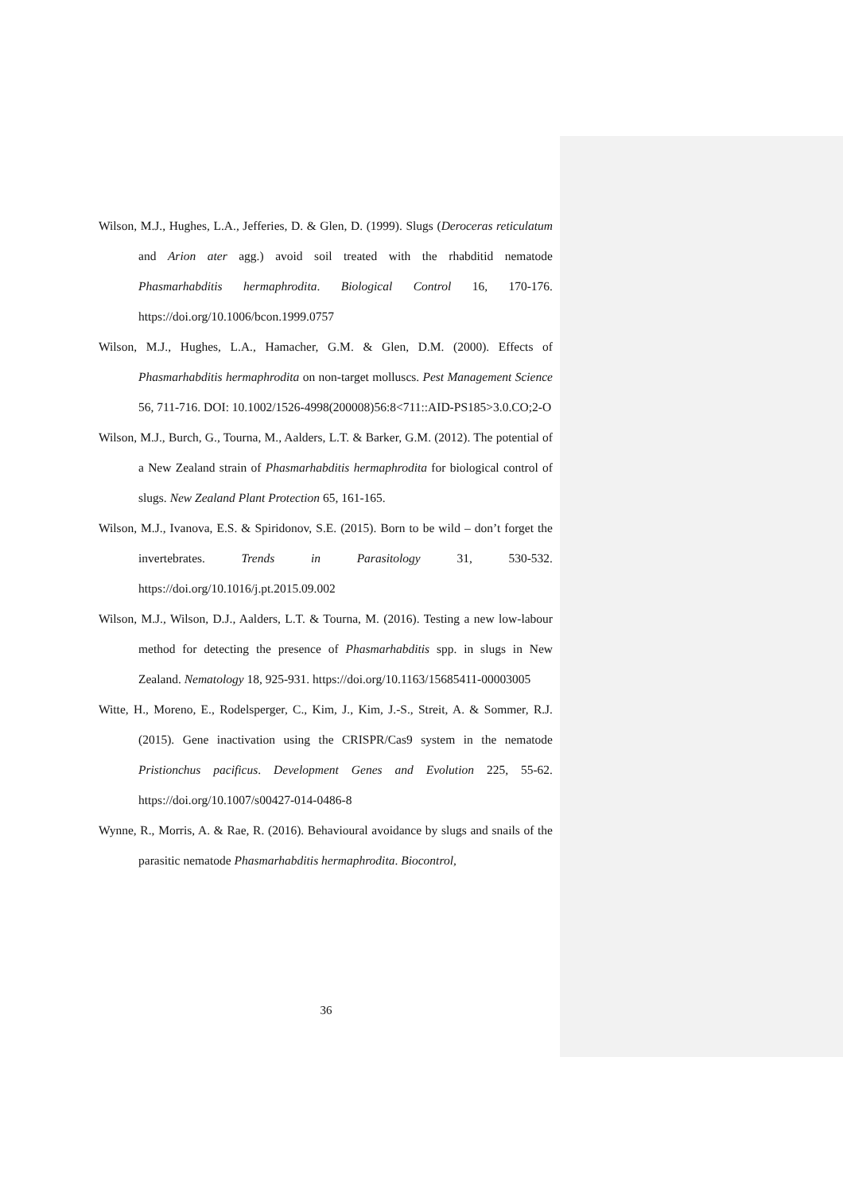Wilson, M.J., Hughes, L.A., Jefferies, D. & Glen, D. (1999). Slugs (Deroceras reticulatum and Arion ater agg.) avoid soil treated with the rhabditid nematode Phasmarhabditis hermaphrodita. Biological Control 16, 170-176. https://doi.org/10.1006/bcon.1999.0757
Wilson, M.J., Hughes, L.A., Hamacher, G.M. & Glen, D.M. (2000). Effects of Phasmarhabditis hermaphrodita on non-target molluscs. Pest Management Science 56, 711-716. DOI: 10.1002/1526-4998(200008)56:8<711::AID-PS185>3.0.CO;2-O
Wilson, M.J., Burch, G., Tourna, M., Aalders, L.T. & Barker, G.M. (2012). The potential of a New Zealand strain of Phasmarhabditis hermaphrodita for biological control of slugs. New Zealand Plant Protection 65, 161-165.
Wilson, M.J., Ivanova, E.S. & Spiridonov, S.E. (2015). Born to be wild – don’t forget the invertebrates. Trends in Parasitology 31, 530-532. https://doi.org/10.1016/j.pt.2015.09.002
Wilson, M.J., Wilson, D.J., Aalders, L.T. & Tourna, M. (2016). Testing a new low-labour method for detecting the presence of Phasmarhabditis spp. in slugs in New Zealand. Nematology 18, 925-931. https://doi.org/10.1163/15685411-00003005
Witte, H., Moreno, E., Rodelsperger, C., Kim, J., Kim, J.-S., Streit, A. & Sommer, R.J. (2015). Gene inactivation using the CRISPR/Cas9 system in the nematode Pristionchus pacificus. Development Genes and Evolution 225, 55-62. https://doi.org/10.1007/s00427-014-0486-8
Wynne, R., Morris, A. & Rae, R. (2016). Behavioural avoidance by slugs and snails of the parasitic nematode Phasmarhabditis hermaphrodita. Biocontrol,
36